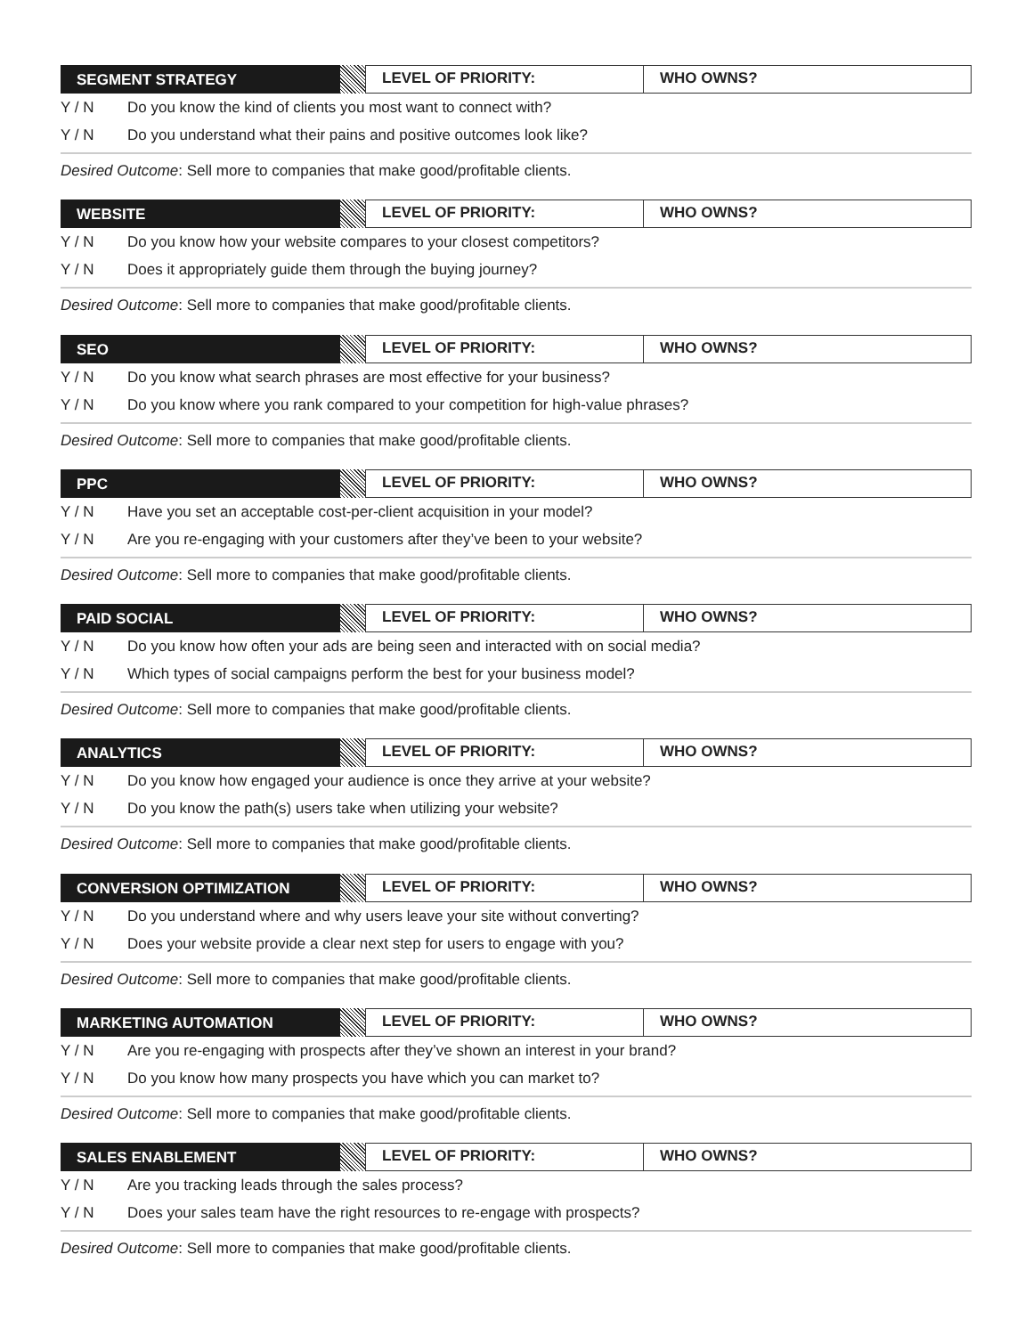SEGMENT STRATEGY
LEVEL OF PRIORITY: WHO OWNS?
Y / N Do you know the kind of clients you most want to connect with?
Y / N Do you understand what their pains and positive outcomes look like?
Desired Outcome: Sell more to companies that make good/profitable clients.
WEBSITE
LEVEL OF PRIORITY: WHO OWNS?
Y / N Do you know how your website compares to your closest competitors?
Y / N Does it appropriately guide them through the buying journey?
Desired Outcome: Sell more to companies that make good/profitable clients.
SEO
LEVEL OF PRIORITY: WHO OWNS?
Y / N Do you know what search phrases are most effective for your business?
Y / N Do you know where you rank compared to your competition for high-value phrases?
Desired Outcome: Sell more to companies that make good/profitable clients.
PPC
LEVEL OF PRIORITY: WHO OWNS?
Y / N Have you set an acceptable cost-per-client acquisition in your model?
Y / N Are you re-engaging with your customers after they’ve been to your website?
Desired Outcome: Sell more to companies that make good/profitable clients.
PAID SOCIAL
LEVEL OF PRIORITY: WHO OWNS?
Y / N Do you know how often your ads are being seen and interacted with on social media?
Y / N Which types of social campaigns perform the best for your business model?
Desired Outcome: Sell more to companies that make good/profitable clients.
ANALYTICS
LEVEL OF PRIORITY: WHO OWNS?
Y / N Do you know how engaged your audience is once they arrive at your website?
Y / N Do you know the path(s) users take when utilizing your website?
Desired Outcome: Sell more to companies that make good/profitable clients.
CONVERSION OPTIMIZATION
LEVEL OF PRIORITY: WHO OWNS?
Y / N Do you understand where and why users leave your site without converting?
Y / N Does your website provide a clear next step for users to engage with you?
Desired Outcome: Sell more to companies that make good/profitable clients.
MARKETING AUTOMATION
LEVEL OF PRIORITY: WHO OWNS?
Y / N Are you re-engaging with prospects after they’ve shown an interest in your brand?
Y / N Do you know how many prospects you have which you can market to?
Desired Outcome: Sell more to companies that make good/profitable clients.
SALES ENABLEMENT
LEVEL OF PRIORITY: WHO OWNS?
Y / N Are you tracking leads through the sales process?
Y / N Does your sales team have the right resources to re-engage with prospects?
Desired Outcome: Sell more to companies that make good/profitable clients.